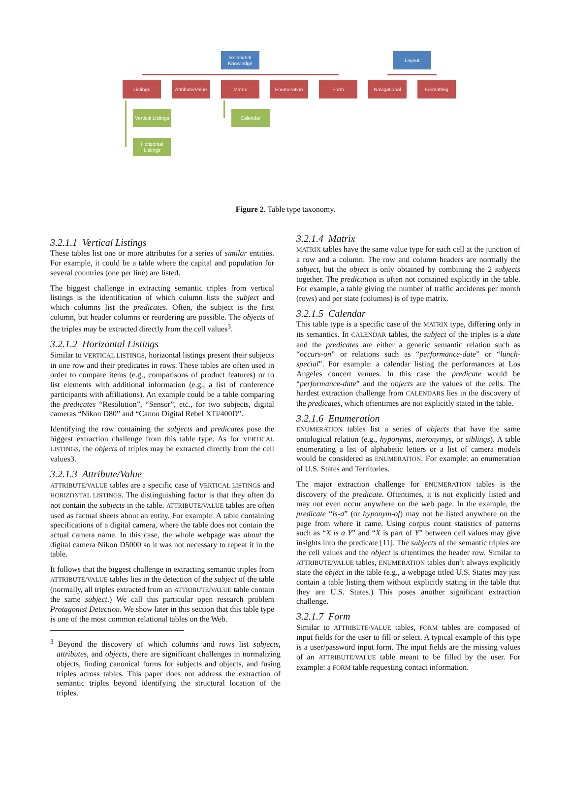Relational Knowledge
Layout
Listings
Attribute/Value
Matrix Enumeration Form Navigational Formatting
Vertical Listings
Calendar
Horizontal Listings
Figure 2. Table type taxonomy.
3.2.1.1 Vertical Listings
These tables list one or more attributes for a series of similar entities. For example, it could be a table where the capital and population for several countries (one per line) are listed.
The biggest challenge in extracting semantic triples from vertical listings is the identification of which column lists the subject and which columns list the predicates. Often, the subject is the first column, but header columns or reordering are possible. The objects of the triples may be extracted directly from the cell values<sup>3</sup>.
3.2.1.2 Horizontal Listings
Similar to VERTICAL LISTINGS, horizontal listings present their subjects in one row and their predicates in rows. These tables are often used in order to compare items (e.g., comparisons of product features) or to list elements with additional information (e.g., a list of conference participants with affiliations). An example could be a table comparing the predicates “Resolution”, “Sensor”, etc., for two subjects, digital cameras “Nikon D80” and “Canon Digital Rebel XTi/400D”.
Identifying the row containing the subjects and predicates pose the biggest extraction challenge from this table type. As for VERTICAL LISTINGS, the objects of triples may be extracted directly from the cell values3.
3.2.1.3 Attribute/Value
ATTRIBUTE/VALUE tables are a specific case of VERTICAL LISTINGS and HORIZONTAL LISTINGS. The distinguishing factor is that they often do not contain the subjects in the table. ATTRIBUTE/VALUE tables are often used as factual sheets about an entity. For example: A table containing specifications of a digital camera, where the table does not contain the actual camera name. In this case, the whole webpage was about the digital camera Nikon D5000 so it was not necessary to repeat it in the table.
It follows that the biggest challenge in extracting semantic triples from ATTRIBUTE/VALUE tables lies in the detection of the subject of the table (normally, all triples extracted from an ATTRIBUTE/VALUE table contain the same subject.) We call this particular open research problem Protagonist Detection. We show later in this section that this table type is one of the most common relational tables on the Web.
<sup>3</sup> Beyond the discovery of which columns and rows list subjects, attributes, and objects, there are significant challenges in normalizing objects, finding canonical forms for subjects and objects, and fusing triples across tables. This paper does not address the extraction of semantic triples beyond identifying the structural location of the triples.
3.2.1.4 Matrix
MATRIX tables have the same value type for each cell at the junction of a row and a column. The row and column headers are normally the subject, but the object is only obtained by combining the 2 subjects together. The predication is often not contained explicitly in the table. For example, a table giving the number of traffic accidents per month (rows) and per state (columns) is of type matrix.
3.2.1.5 Calendar
This table type is a specific case of the MATRIX type, differing only in its semantics. In CALENDAR tables, the subject of the triples is a date and the predicates are either a generic semantic relation such as “occurs-on” or relations such as “performance-date” or “lunch-special”. For example: a calendar listing the performances at Los Angeles concert venues. In this case the predicate would be “performance-date” and the objects are the values of the cells. The hardest extraction challenge from CALENDARS lies in the discovery of the predicates, which oftentimes are not explicitly stated in the table.
3.2.1.6 Enumeration
ENUMERATION tables list a series of objects that have the same ontological relation (e.g., hyponyms, meronymys, or siblings). A table enumerating a list of alphabetic letters or a list of camera models would be considered as ENUMERATION. For example: an enumeration of U.S. States and Territories.
The major extraction challenge for ENUMERATION tables is the discovery of the predicate. Oftentimes, it is not explicitly listed and may not even occur anywhere on the web page. In the example, the predicate “is-a” (or hyponym-of) may not be listed anywhere on the page from where it came. Using corpus count statistics of patterns such as “X is a Y” and “X is part of Y” between cell values may give insights into the predicate [11]. The subjects of the semantic triples are the cell values and the object is oftentimes the header row. Similar to ATTRIBUTE/VALUE tables, ENUMERATION tables don’t always explicitly state the object in the table (e.g., a webpage titled U.S. States may just contain a table listing them without explicitly stating in the table that they are U.S. States.) This poses another significant extraction challenge.
3.2.1.7 Form
Similar to ATTRIBUTE/VALUE tables, FORM tables are composed of input fields for the user to fill or select. A typical example of this type is a user/password input form. The input fields are the missing values of an ATTRIBUTE/VALUE table meant to be filled by the user. For example: a FORM table requesting contact information.